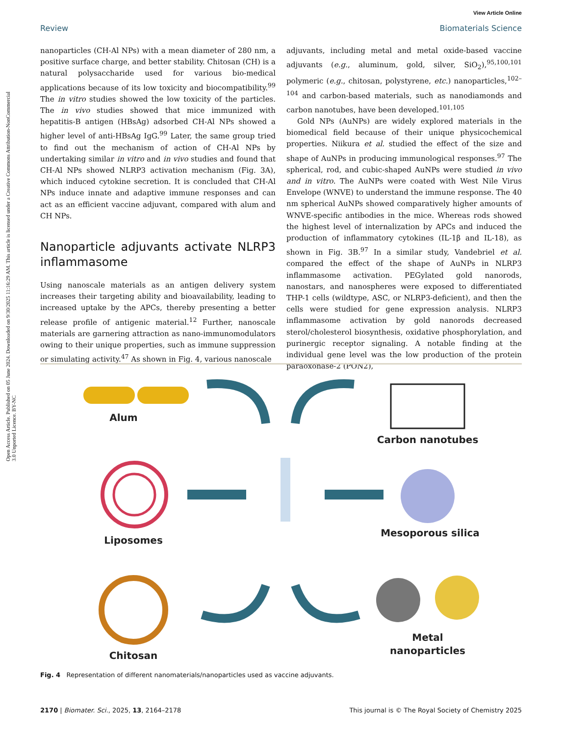Open Access Article. Published on 05 June 2024. Downloaded on 9/30/2025 11:16:29 AM. This article is licensed under a Creative Commons Attribution-NonCommercial 3.0 Unported Licence. BY-NC
View Article Online
Review Biomaterials Science
nanoparticles (CH-Al NPs) with a mean diameter of 280 nm, a positive surface charge, and better stability. Chitosan (CH) is a natural polysaccharide used for various bio-medical applications because of its low toxicity and biocompatibility.<sup>99</sup> The in vitro studies showed the low toxicity of the particles. The in vivo studies showed that mice immunized with hepatitis-B antigen (HBsAg) adsorbed CH-Al NPs showed a higher level of anti-HBsAg IgG.<sup>99</sup> Later, the same group tried to find out the mechanism of action of CH-Al NPs by undertaking similar in vitro and in vivo studies and found that CH-Al NPs showed NLRP3 activation mechanism (Fig. 3A), which induced cytokine secretion. It is concluded that CH-Al NPs induce innate and adaptive immune responses and can act as an efficient vaccine adjuvant, compared with alum and CH NPs.
Nanoparticle adjuvants activate NLRP3 inflammasome
Using nanoscale materials as an antigen delivery system increases their targeting ability and bioavailability, leading to increased uptake by the APCs, thereby presenting a better release profile of antigenic material.<sup>12</sup> Further, nanoscale materials are garnering attraction as nano-immunomodulators owing to their unique properties, such as immune suppression or simulating activity.<sup>47</sup> As shown in Fig. 4, various nanoscale
adjuvants, including metal and metal oxide-based vaccine adjuvants (e.g., aluminum, gold, silver, SiO<sub>2</sub>),<sup>95,100,101</sup> polymeric (e.g., chitosan, polystyrene, etc.) nanoparticles,<sup>102–104</sup> and carbon-based materials, such as nanodiamonds and carbon nanotubes, have been developed.<sup>101,105</sup>
Gold NPs (AuNPs) are widely explored materials in the biomedical field because of their unique physicochemical properties. Niikura et al. studied the effect of the size and shape of AuNPs in producing immunological responses.<sup>97</sup> The spherical, rod, and cubic-shaped AuNPs were studied in vivo and in vitro. The AuNPs were coated with West Nile Virus Envelope (WNVE) to understand the immune response. The 40 nm spherical AuNPs showed comparatively higher amounts of WNVE-specific antibodies in the mice. Whereas rods showed the highest level of internalization by APCs and induced the production of inflammatory cytokines (IL-1β and IL-18), as shown in Fig. 3B.<sup>97</sup> In a similar study, Vandebriel et al. compared the effect of the shape of AuNPs in NLRP3 inflammasome activation. PEGylated gold nanorods, nanostars, and nanospheres were exposed to differentiated THP-1 cells (wildtype, ASC, or NLRP3-deficient), and then the cells were studied for gene expression analysis. NLRP3 inflammasome activation by gold nanorods decreased sterol/cholesterol biosynthesis, oxidative phosphorylation, and purinergic receptor signaling. A notable finding at the individual gene level was the low production of the protein paraoxonase-2 (PON2),
Alum
Carbon nanotubes
Liposomes
Mesoporous silica
Chitosan
Metal
nanoparticles
Fig. 4 Representation of different nanomaterials/nanoparticles used as vaccine adjuvants.
2170 | Biomater. Sci., 2025, 13, 2164–2178 This journal is © The Royal Society of Chemistry 2025